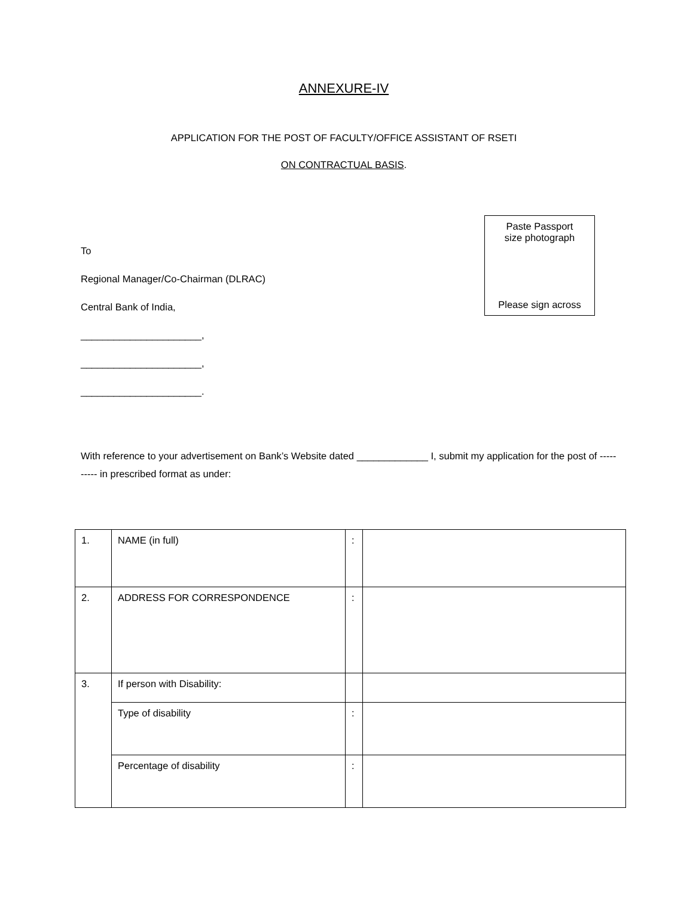ANNEXURE-IV
APPLICATION FOR THE POST OF FACULTY/OFFICE ASSISTANT OF RSETI
ON CONTRACTUAL BASIS.
To
Regional Manager/Co-Chairman (DLRAC)
Central Bank of India,
______________________,
______________________,
______________________.
Paste Passport
size photograph
Please sign across
With reference to your advertisement on Bank’s Website dated _____________ I, submit my application for the post of ---------- in prescribed format as under:
| 1. | NAME (in full) | : | |
| 2. | ADDRESS FOR CORRESPONDENCE | : | |
| 3. | If person with Disability: | | |
| | Type of disability | : | |
| | Percentage of disability | : | |